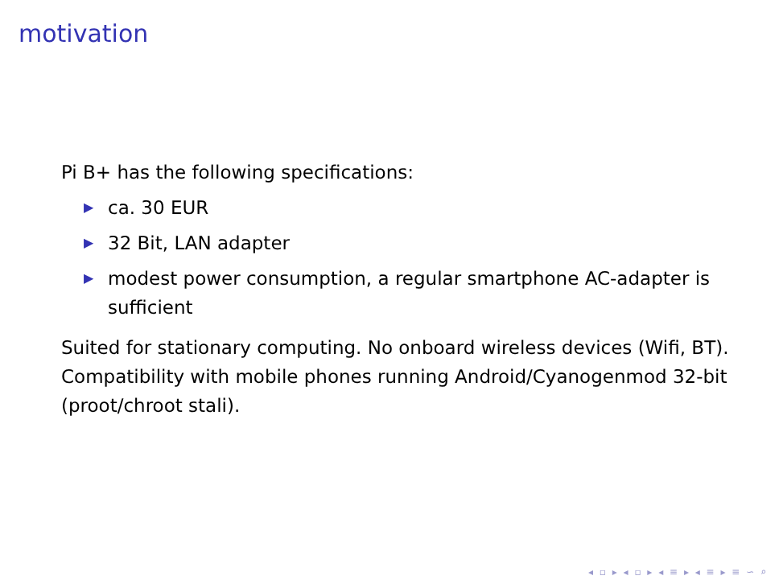motivation
Pi B+ has the following specifications:
▶ ca. 30 EUR
▶ 32 Bit, LAN adapter
▶ modest power consumption, a regular smartphone AC-adapter is sufficient
Suited for stationary computing. No onboard wireless devices (Wifi, BT). Compatibility with mobile phones running Android/Cyanogenmod 32-bit (proot/chroot stali).
◂ ▫ ▸ ◂ ▫ ▸ ◂ ≡ ▸ ◂ ≡ ▸ ≡ ∽ ⌕